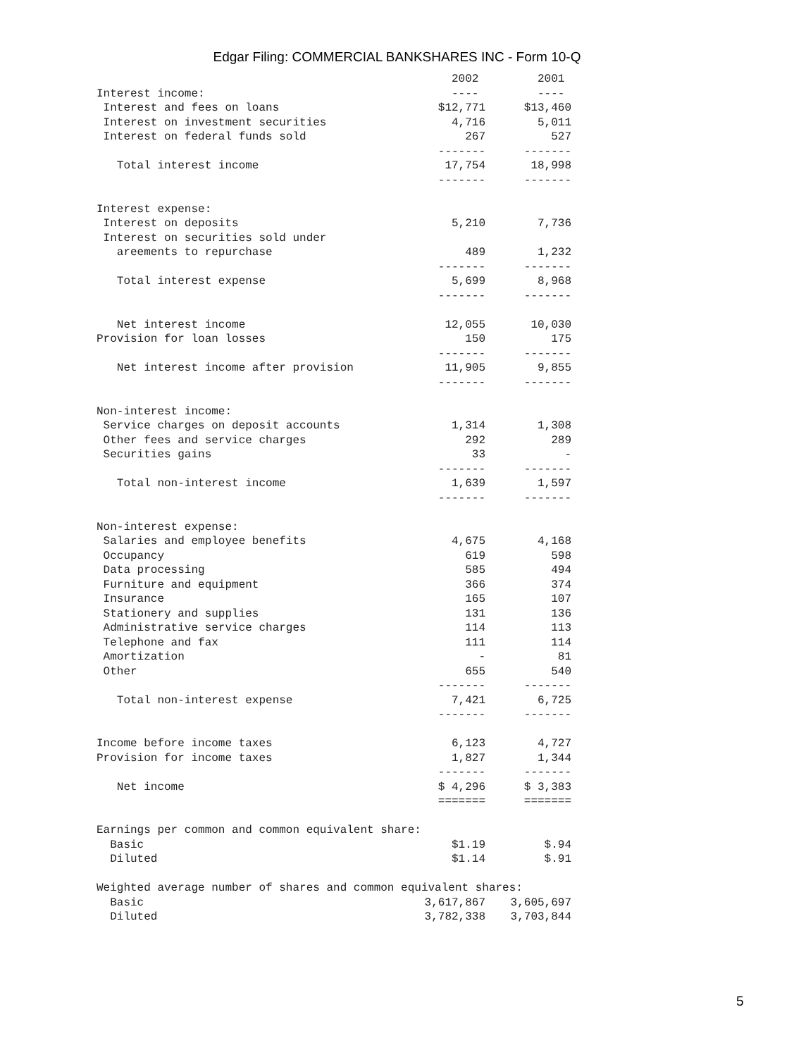Edgar Filing: COMMERCIAL BANKSHARES INC - Form 10-Q
| | 2002 | 2001 |
| Interest income: | ---- | ---- |
| Interest and fees on loans | $12,771 | $13,460 |
| Interest on investment securities | 4,716 | 5,011 |
| Interest on federal funds sold | 267 | 527 |
| | ------- | ------- |
| Total interest income | 17,754 | 18,998 |
| | ------- | ------- |
| Interest expense: | | |
| Interest on deposits | 5,210 | 7,736 |
| Interest on securities sold under | | |
| areements to repurchase | 489 | 1,232 |
| | ------- | ------- |
| Total interest expense | 5,699 | 8,968 |
| | ------- | ------- |
| Net interest income | 12,055 | 10,030 |
| Provision for loan losses | 150 | 175 |
| | ------- | ------- |
| Net interest income after provision | 11,905 | 9,855 |
| | ------- | ------- |
| Non-interest income: | | |
| Service charges on deposit accounts | 1,314 | 1,308 |
| Other fees and service charges | 292 | 289 |
| Securities gains | 33 | - |
| | ------- | ------- |
| Total non-interest income | 1,639 | 1,597 |
| | ------- | ------- |
| Non-interest expense: | | |
| Salaries and employee benefits | 4,675 | 4,168 |
| Occupancy | 619 | 598 |
| Data processing | 585 | 494 |
| Furniture and equipment | 366 | 374 |
| Insurance | 165 | 107 |
| Stationery and supplies | 131 | 136 |
| Administrative service charges | 114 | 113 |
| Telephone and fax | 111 | 114 |
| Amortization | - | 81 |
| Other | 655 | 540 |
| | ------- | ------- |
| Total non-interest expense | 7,421 | 6,725 |
| | ------- | ------- |
| Income before income taxes | 6,123 | 4,727 |
| Provision for income taxes | 1,827 | 1,344 |
| | ------- | ------- |
| Net income | $ 4,296 | $ 3,383 |
| | ======= | ======= |
| Earnings per common and common equivalent share: | | |
| Basic | $1.19 | $.94 |
| Diluted | $1.14 | $.91 |
| Weighted average number of shares and common equivalent shares: | | |
| Basic | 3,617,867 | 3,605,697 |
| Diluted | 3,782,338 | 3,703,844 |
5